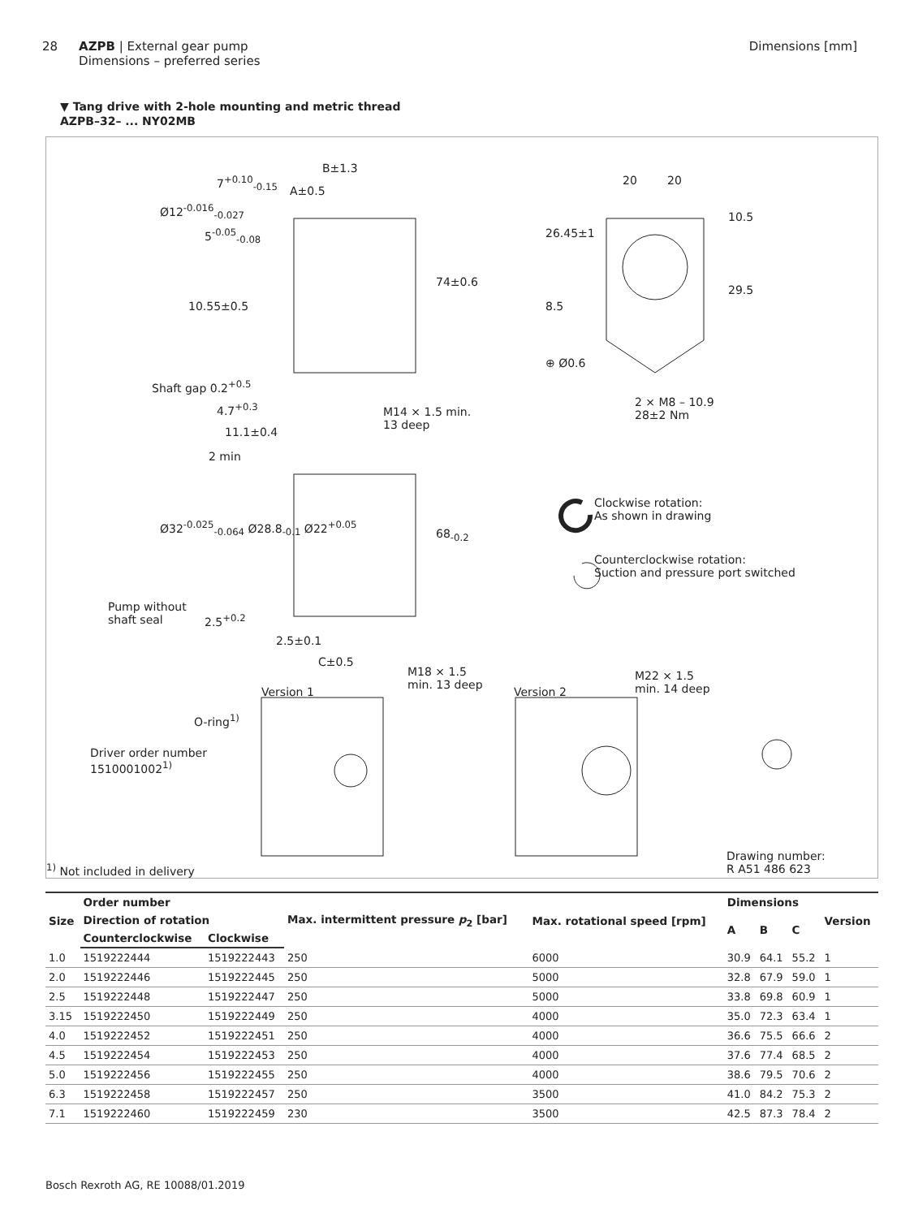28 AZPB | External gear pump
Dimensions – preferred series
Dimensions [mm]
▼ Tang drive with 2-hole mounting and metric thread
AZPB–32– ... NY02MB
7<sup>+0.10</sup><sub>-0.15</sub>
B±1.3
A±0.5
Ø12<sup>-0.016</sup><sub>-0.027</sub>
5<sup>-0.05</sup><sub>-0.08</sub>
10.55±0.5
74±0.6
Shaft gap 0.2<sup>+0.5</sup>
4.7<sup>+0.3</sup> M14 × 1.5 min.
13 deep 11.1±0.4
2 min
Ø32<sup>-0.025</sup><sub>-0.064</sub> Ø28.8<sub>-0.1</sub> Ø22<sup>+0.05</sup>
68<sub>-0.2</sub>
Pump without
shaft seal 2.5<sup>+0.2</sup>
2.5±0.1
C±0.5
M18 × 1.5
min. 13 deep Version 1 Version 2
M22 × 1.5
min. 14 deep
O-ring<sup>1)</sup>
Driver order number
1510001002<sup>1)</sup>
20 20
10.5
26.45±1
29.5
8.5
⊕ Ø0.6
2 × M8 – 10.9
28±2 Nm
Clockwise rotation:
As shown in drawing
Counterclockwise rotation:
Suction and pressure port switched
<sup>1)</sup> Not included in delivery
Drawing number:
R A51 486 623
| Size | Order number | | Max. intermittent pressure p<sub>2</sub> [bar] | Max. rotational speed [rpm] | Dimensions | | | Version |
| --- | --- | --- | --- | --- | --- | --- | --- | --- |
| | Direction of rotation | | | | A | B | C | |
| | Counterclockwise | Clockwise | | | | | | |
| 1.0 | 1519222444 | 1519222443 | 250 | 6000 | 30.9 | 64.1 | 55.2 | 1 |
| 2.0 | 1519222446 | 1519222445 | 250 | 5000 | 32.8 | 67.9 | 59.0 | 1 |
| 2.5 | 1519222448 | 1519222447 | 250 | 5000 | 33.8 | 69.8 | 60.9 | 1 |
| 3.15 | 1519222450 | 1519222449 | 250 | 4000 | 35.0 | 72.3 | 63.4 | 1 |
| 4.0 | 1519222452 | 1519222451 | 250 | 4000 | 36.6 | 75.5 | 66.6 | 2 |
| 4.5 | 1519222454 | 1519222453 | 250 | 4000 | 37.6 | 77.4 | 68.5 | 2 |
| 5.0 | 1519222456 | 1519222455 | 250 | 4000 | 38.6 | 79.5 | 70.6 | 2 |
| 6.3 | 1519222458 | 1519222457 | 250 | 3500 | 41.0 | 84.2 | 75.3 | 2 |
| 7.1 | 1519222460 | 1519222459 | 230 | 3500 | 42.5 | 87.3 | 78.4 | 2 |
Bosch Rexroth AG, RE 10088/01.2019